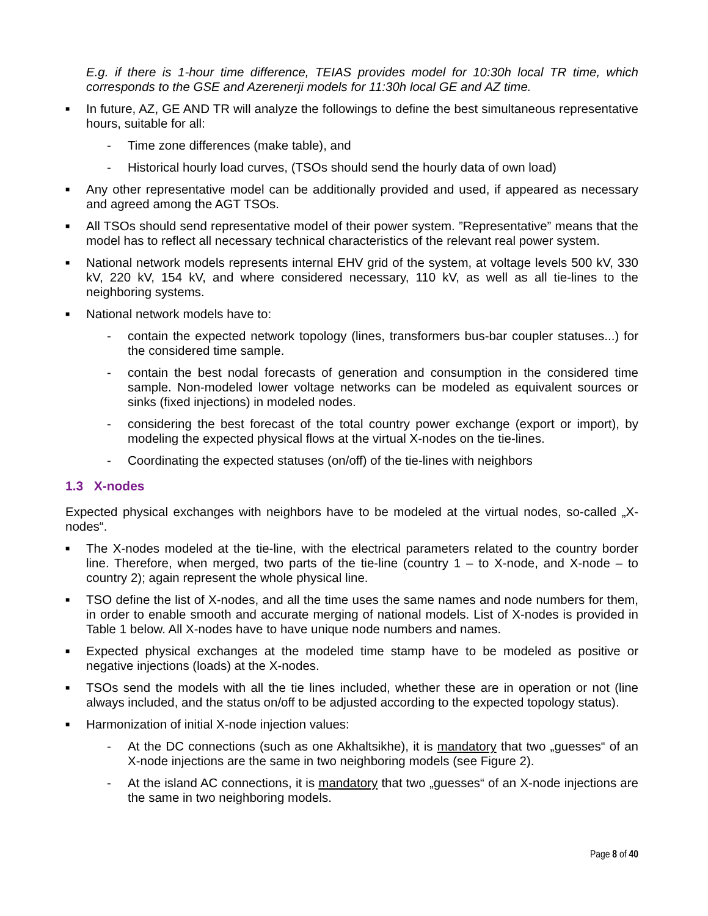E.g. if there is 1-hour time difference, TEIAS provides model for 10:30h local TR time, which corresponds to the GSE and Azerenerji models for 11:30h local GE and AZ time.
■ In future, AZ, GE AND TR will analyze the followings to define the best simultaneous representative hours, suitable for all:
- Time zone differences (make table), and
- Historical hourly load curves, (TSOs should send the hourly data of own load)
■ Any other representative model can be additionally provided and used, if appeared as necessary and agreed among the AGT TSOs.
■ All TSOs should send representative model of their power system. ”Representative” means that the model has to reflect all necessary technical characteristics of the relevant real power system.
■ National network models represents internal EHV grid of the system, at voltage levels 500 kV, 330 kV, 220 kV, 154 kV, and where considered necessary, 110 kV, as well as all tie-lines to the neighboring systems.
■ National network models have to:
- contain the expected network topology (lines, transformers bus-bar coupler statuses...) for the considered time sample.
- contain the best nodal forecasts of generation and consumption in the considered time sample. Non-modeled lower voltage networks can be modeled as equivalent sources or sinks (fixed injections) in modeled nodes.
- considering the best forecast of the total country power exchange (export or import), by modeling the expected physical flows at the virtual X-nodes on the tie-lines.
- Coordinating the expected statuses (on/off) of the tie-lines with neighbors
1.3 X-nodes
Expected physical exchanges with neighbors have to be modeled at the virtual nodes, so-called „X-nodes“.
■ The X-nodes modeled at the tie-line, with the electrical parameters related to the country border line. Therefore, when merged, two parts of the tie-line (country 1 – to X-node, and X-node – to country 2); again represent the whole physical line.
■ TSO define the list of X-nodes, and all the time uses the same names and node numbers for them, in order to enable smooth and accurate merging of national models. List of X-nodes is provided in Table 1 below. All X-nodes have to have unique node numbers and names.
■ Expected physical exchanges at the modeled time stamp have to be modeled as positive or negative injections (loads) at the X-nodes.
■ TSOs send the models with all the tie lines included, whether these are in operation or not (line always included, and the status on/off to be adjusted according to the expected topology status).
■ Harmonization of initial X-node injection values:
- At the DC connections (such as one Akhaltsikhe), it is mandatory that two „guesses“ of an X-node injections are the same in two neighboring models (see Figure 2).
- At the island AC connections, it is mandatory that two „guesses“ of an X-node injections are the same in two neighboring models.
Page 8 of 40